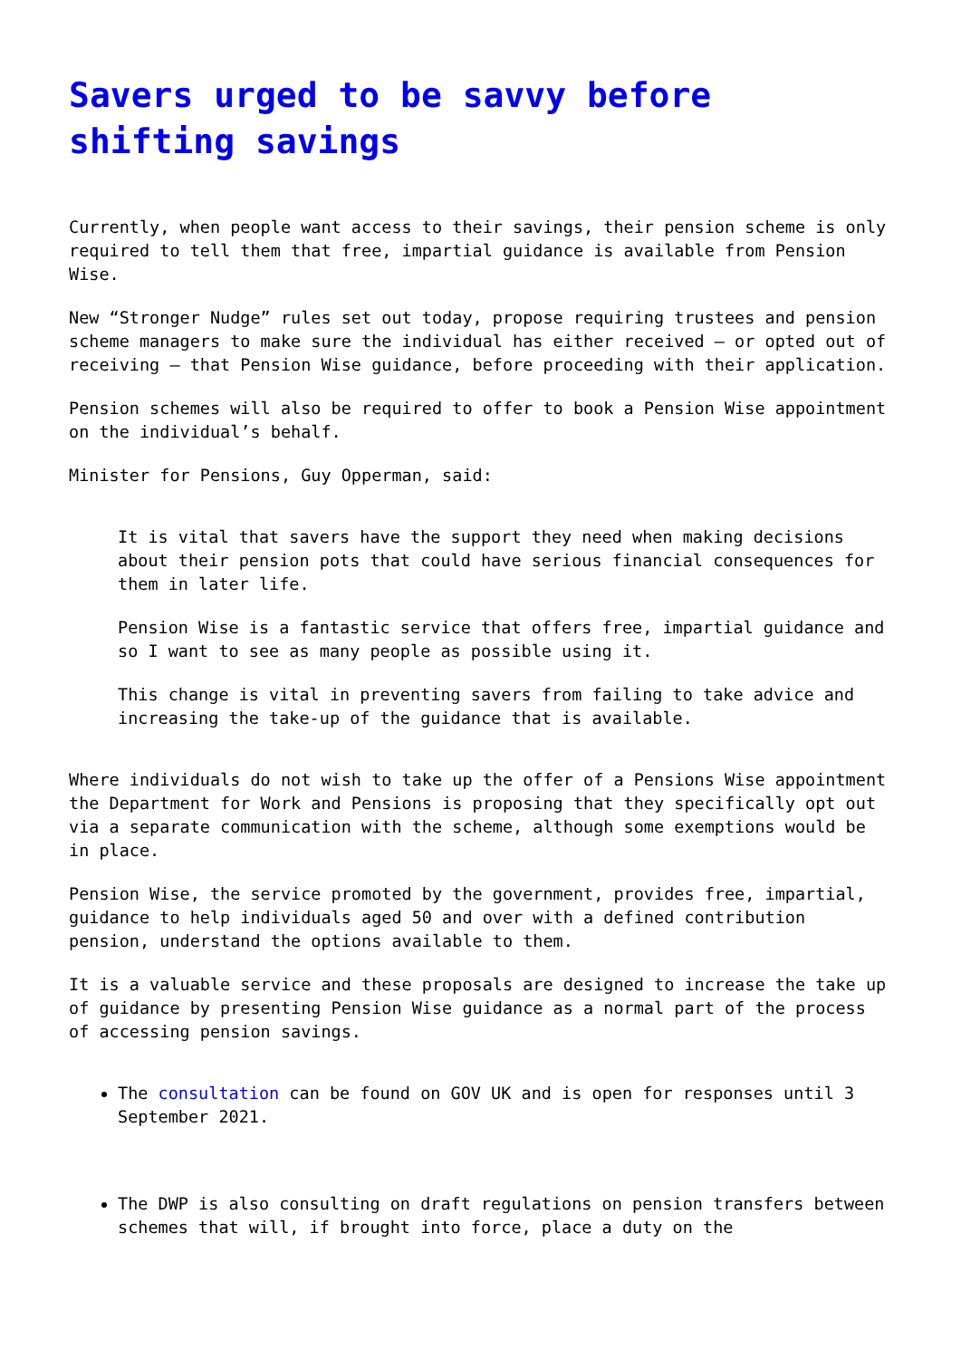Savers urged to be savvy before shifting savings
Currently, when people want access to their savings, their pension scheme is only required to tell them that free, impartial guidance is available from Pension Wise.
New “Stronger Nudge” rules set out today, propose requiring trustees and pension scheme managers to make sure the individual has either received – or opted out of receiving – that Pension Wise guidance, before proceeding with their application.
Pension schemes will also be required to offer to book a Pension Wise appointment on the individual’s behalf.
Minister for Pensions, Guy Opperman, said:
It is vital that savers have the support they need when making decisions about their pension pots that could have serious financial consequences for them in later life.
Pension Wise is a fantastic service that offers free, impartial guidance and so I want to see as many people as possible using it.
This change is vital in preventing savers from failing to take advice and increasing the take-up of the guidance that is available.
Where individuals do not wish to take up the offer of a Pensions Wise appointment the Department for Work and Pensions is proposing that they specifically opt out via a separate communication with the scheme, although some exemptions would be in place.
Pension Wise, the service promoted by the government, provides free, impartial, guidance to help individuals aged 50 and over with a defined contribution pension, understand the options available to them.
It is a valuable service and these proposals are designed to increase the take up of guidance by presenting Pension Wise guidance as a normal part of the process of accessing pension savings.
The consultation can be found on GOV UK and is open for responses until 3 September 2021.
The DWP is also consulting on draft regulations on pension transfers between schemes that will, if brought into force, place a duty on the